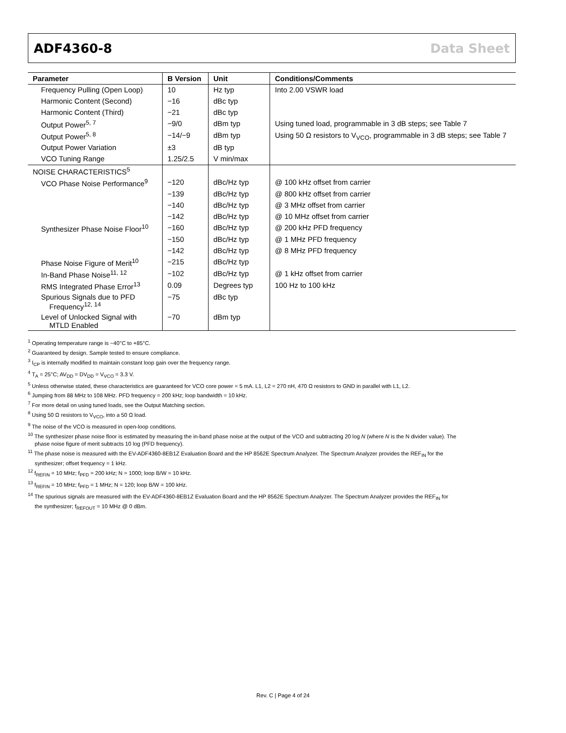ADF4360-8 Data Sheet
| Parameter | B Version | Unit | Conditions/Comments |
| --- | --- | --- | --- |
| Frequency Pulling (Open Loop) | 10 | Hz typ | Into 2.00 VSWR load |
| Harmonic Content (Second) | −16 | dBc typ | |
| Harmonic Content (Third) | −21 | dBc typ | |
| Output Power<sup>5, 7</sup> | −9/0 | dBm typ | Using tuned load, programmable in 3 dB steps; see Table 7 |
| Output Power<sup>5, 8</sup> | −14/−9 | dBm typ | Using 50 Ω resistors to V<sub>VCO</sub>, programmable in 3 dB steps; see Table 7 |
| Output Power Variation | ±3 | dB typ | |
| VCO Tuning Range | 1.25/2.5 | V min/max | |
| NOISE CHARACTERISTICS<sup>5</sup> | | | |
| VCO Phase Noise Performance<sup>9</sup> | −120 | dBc/Hz typ | @ 100 kHz offset from carrier |
| | −139 | dBc/Hz typ | @ 800 kHz offset from carrier |
| | −140 | dBc/Hz typ | @ 3 MHz offset from carrier |
| | −142 | dBc/Hz typ | @ 10 MHz offset from carrier |
| Synthesizer Phase Noise Floor<sup>10</sup> | −160 | dBc/Hz typ | @ 200 kHz PFD frequency |
| | −150 | dBc/Hz typ | @ 1 MHz PFD frequency |
| | −142 | dBc/Hz typ | @ 8 MHz PFD frequency |
| Phase Noise Figure of Merit<sup>10</sup> | −215 | dBc/Hz typ | |
| In-Band Phase Noise<sup>11, 12</sup> | −102 | dBc/Hz typ | @ 1 kHz offset from carrier |
| RMS Integrated Phase Error<sup>13</sup> | 0.09 | Degrees typ | 100 Hz to 100 kHz |
| Spurious Signals due to PFD Frequency<sup>12, 14</sup> | −75 | dBc typ | |
| Level of Unlocked Signal with MTLD Enabled | −70 | dBm typ | |
<sup>1</sup> Operating temperature range is −40°C to +85°C.
<sup>2</sup> Guaranteed by design. Sample tested to ensure compliance.
<sup>3</sup> I<sub>CP</sub> is internally modified to maintain constant loop gain over the frequency range.
<sup>4</sup> T<sub>A</sub> = 25°C; AV<sub>DD</sub> = DV<sub>DD</sub> = V<sub>VCO</sub> = 3.3 V.
<sup>5</sup> Unless otherwise stated, these characteristics are guaranteed for VCO core power = 5 mA. L1, L2 = 270 nH, 470 Ω resistors to GND in parallel with L1, L2.
<sup>6</sup> Jumping from 88 MHz to 108 MHz. PFD frequency = 200 kHz; loop bandwidth = 10 kHz.
<sup>7</sup> For more detail on using tuned loads, see the Output Matching section.
<sup>8</sup> Using 50 Ω resistors to V<sub>VCO</sub>, into a 50 Ω load.
<sup>9</sup> The noise of the VCO is measured in open-loop conditions.
<sup>10</sup> The synthesizer phase noise floor is estimated by measuring the in-band phase noise at the output of the VCO and subtracting 20 log N (where N is the N divider value). The
phase noise figure of merit subtracts 10 log (PFD frequency).
<sup>11</sup> The phase noise is measured with the EV-ADF4360-8EB1Z Evaluation Board and the HP 8562E Spectrum Analyzer. The Spectrum Analyzer provides the REF<sub>IN</sub> for the
synthesizer; offset frequency = 1 kHz.
<sup>12</sup> f<sub>REFIN</sub> = 10 MHz; f<sub>PFD</sub> = 200 kHz; N = 1000; loop B/W = 10 kHz.
<sup>13</sup> f<sub>REFIN</sub> = 10 MHz; f<sub>PFD</sub> = 1 MHz; N = 120; loop B/W = 100 kHz.
<sup>14</sup> The spurious signals are measured with the EV-ADF4360-8EB1Z Evaluation Board and the HP 8562E Spectrum Analyzer. The Spectrum Analyzer provides the REF<sub>IN</sub> for
the synthesizer; f<sub>REFOUT</sub> = 10 MHz @ 0 dBm.
Rev. C | Page 4 of 24